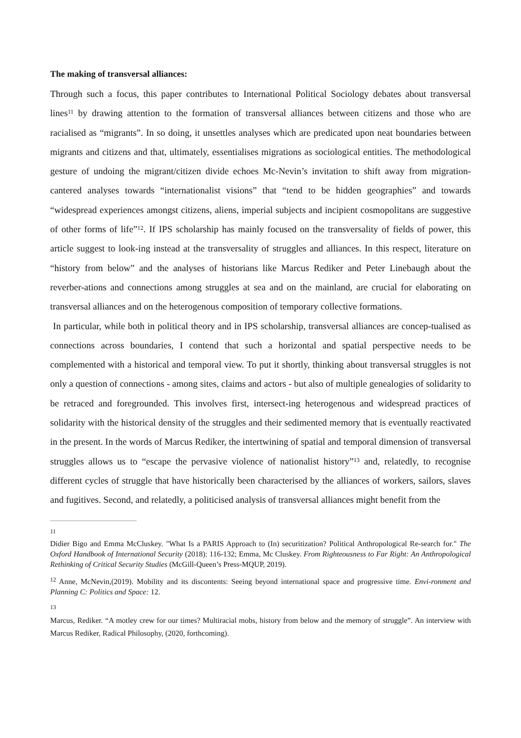The making of transversal alliances:
Through such a focus, this paper contributes to International Political Sociology debates about transversal lines<sup>11</sup> by drawing attention to the formation of transversal alliances between citizens and those who are racialised as “migrants”. In so doing, it unsettles analyses which are predicated upon neat boundaries between migrants and citizens and that, ultimately, essentialises migrations as sociological entities. The methodological gesture of undoing the migrant/citizen divide echoes Mc-Nevin’s invitation to shift away from migration-cantered analyses towards “internationalist visions” that “tend to be hidden geographies” and towards “widespread experiences amongst citizens, aliens, imperial subjects and incipient cosmopolitans are suggestive of other forms of life”<sup>12</sup>. If IPS scholarship has mainly focused on the transversality of fields of power, this article suggest to look-ing instead at the transversality of struggles and alliances. In this respect, literature on “history from below” and the analyses of historians like Marcus Rediker and Peter Linebaugh about the reverber-ations and connections among struggles at sea and on the mainland, are crucial for elaborating on transversal alliances and on the heterogenous composition of temporary collective formations.
In particular, while both in political theory and in IPS scholarship, transversal alliances are concep-tualised as connections across boundaries, I contend that such a horizontal and spatial perspective needs to be complemented with a historical and temporal view. To put it shortly, thinking about transversal struggles is not only a question of connections - among sites, claims and actors - but also of multiple genealogies of solidarity to be retraced and foregrounded. This involves first, intersect-ing heterogenous and widespread practices of solidarity with the historical density of the struggles and their sedimented memory that is eventually reactivated in the present. In the words of Marcus Rediker, the intertwining of spatial and temporal dimension of transversal struggles allows us to “escape the pervasive violence of nationalist history”<sup>13</sup> and, relatedly, to recognise different cycles of struggle that have historically been characterised by the alliances of workers, sailors, slaves and fugitives. Second, and relatedly, a politicised analysis of transversal alliances might benefit from the
11
Didier Bigo and Emma McCluskey. "What Is a PARIS Approach to (In) securitization? Political Anthropological Re-search for." The Oxford Handbook of International Security (2018): 116-132; Emma, Mc Cluskey. From Righteousness to Far Right: An Anthropological Rethinking of Critical Security Studies (McGill-Queen’s Press-MQUP, 2019).
<sup>12</sup> Anne, McNevin,(2019). Mobility and its discontents: Seeing beyond international space and progressive time. Envi-ronment and Planning C: Politics and Space: 12.
13
Marcus, Rediker. “A motley crew for our times? Multiracial mobs, history from below and the memory of struggle”. An interview with Marcus Rediker, Radical Philosophy, (2020, forthcoming).